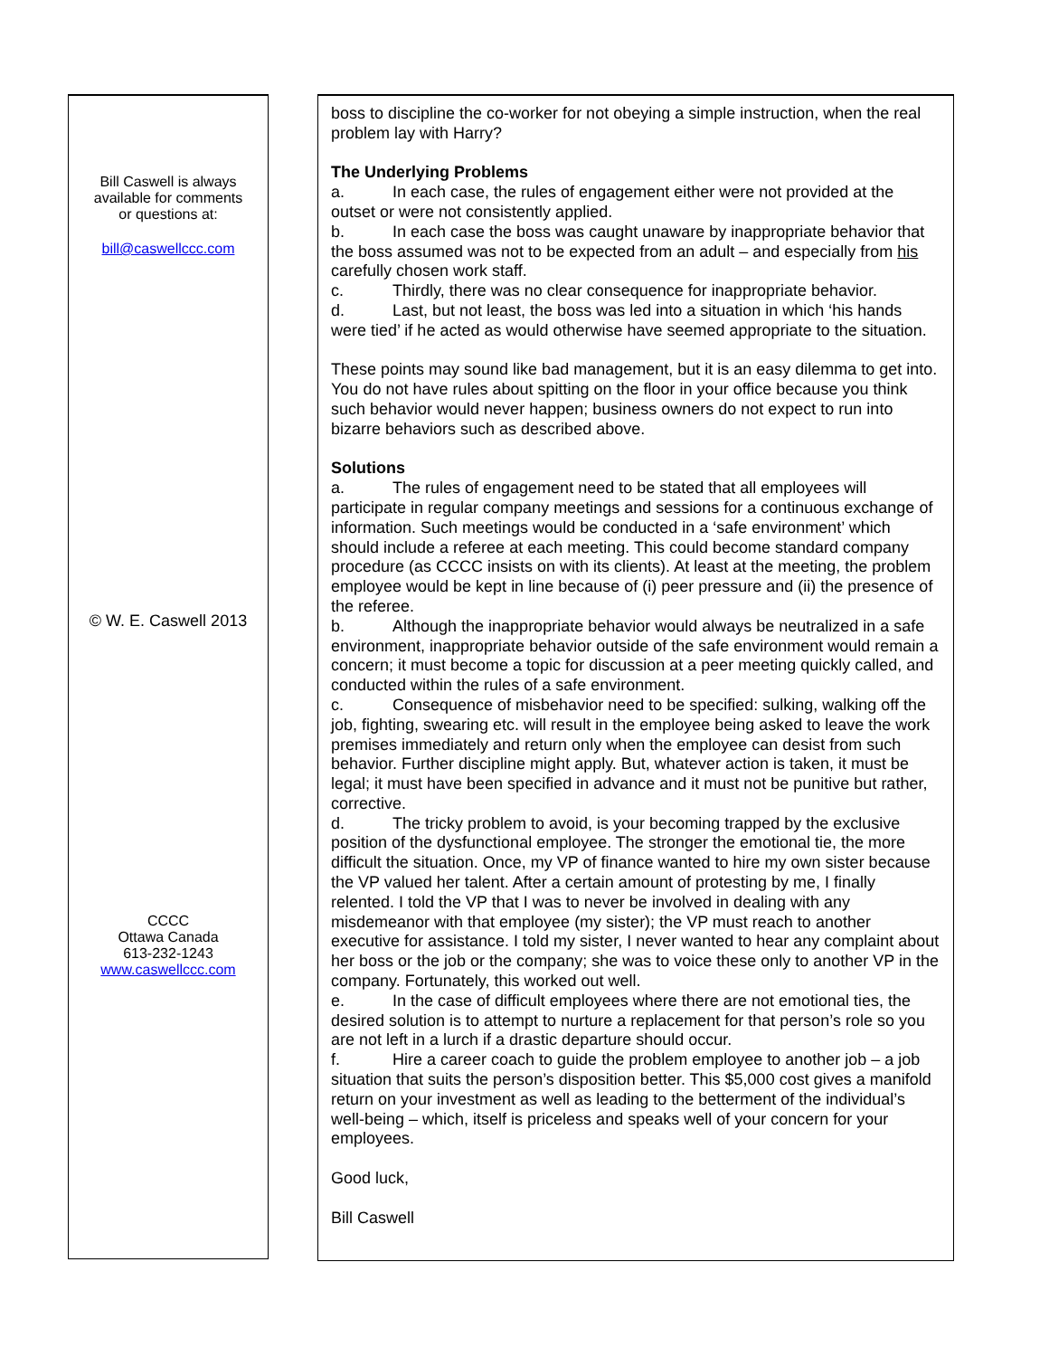Bill Caswell is always
available for comments
or questions at:
bill@caswellccc.com
© W. E. Caswell 2013
CCCC
Ottawa Canada
613-232-1243
www.caswellccc.com
boss to discipline the co-worker for not obeying a simple instruction, when the real problem lay with Harry?
The Underlying Problems
a. In each case, the rules of engagement either were not provided at the outset or were not consistently applied.
b. In each case the boss was caught unaware by inappropriate behavior that the boss assumed was not to be expected from an adult – and especially from his carefully chosen work staff.
c. Thirdly, there was no clear consequence for inappropriate behavior.
d. Last, but not least, the boss was led into a situation in which ‘his hands were tied’ if he acted as would otherwise have seemed appropriate to the situation.
These points may sound like bad management, but it is an easy dilemma to get into. You do not have rules about spitting on the floor in your office because you think such behavior would never happen; business owners do not expect to run into bizarre behaviors such as described above.
Solutions
a. The rules of engagement need to be stated that all employees will participate in regular company meetings and sessions for a continuous exchange of information. Such meetings would be conducted in a ‘safe environment’ which should include a referee at each meeting. This could become standard company procedure (as CCCC insists on with its clients). At least at the meeting, the problem employee would be kept in line because of (i) peer pressure and (ii) the presence of the referee.
b. Although the inappropriate behavior would always be neutralized in a safe environment, inappropriate behavior outside of the safe environment would remain a concern; it must become a topic for discussion at a peer meeting quickly called, and conducted within the rules of a safe environment.
c. Consequence of misbehavior need to be specified: sulking, walking off the job, fighting, swearing etc. will result in the employee being asked to leave the work premises immediately and return only when the employee can desist from such behavior. Further discipline might apply. But, whatever action is taken, it must be legal; it must have been specified in advance and it must not be punitive but rather, corrective.
d. The tricky problem to avoid, is your becoming trapped by the exclusive position of the dysfunctional employee. The stronger the emotional tie, the more difficult the situation. Once, my VP of finance wanted to hire my own sister because the VP valued her talent. After a certain amount of protesting by me, I finally relented. I told the VP that I was to never be involved in dealing with any misdemeanor with that employee (my sister); the VP must reach to another executive for assistance. I told my sister, I never wanted to hear any complaint about her boss or the job or the company; she was to voice these only to another VP in the company. Fortunately, this worked out well.
e. In the case of difficult employees where there are not emotional ties, the desired solution is to attempt to nurture a replacement for that person’s role so you are not left in a lurch if a drastic departure should occur.
f. Hire a career coach to guide the problem employee to another job – a job situation that suits the person’s disposition better. This $5,000 cost gives a manifold return on your investment as well as leading to the betterment of the individual’s well-being – which, itself is priceless and speaks well of your concern for your employees.
Good luck,
Bill Caswell